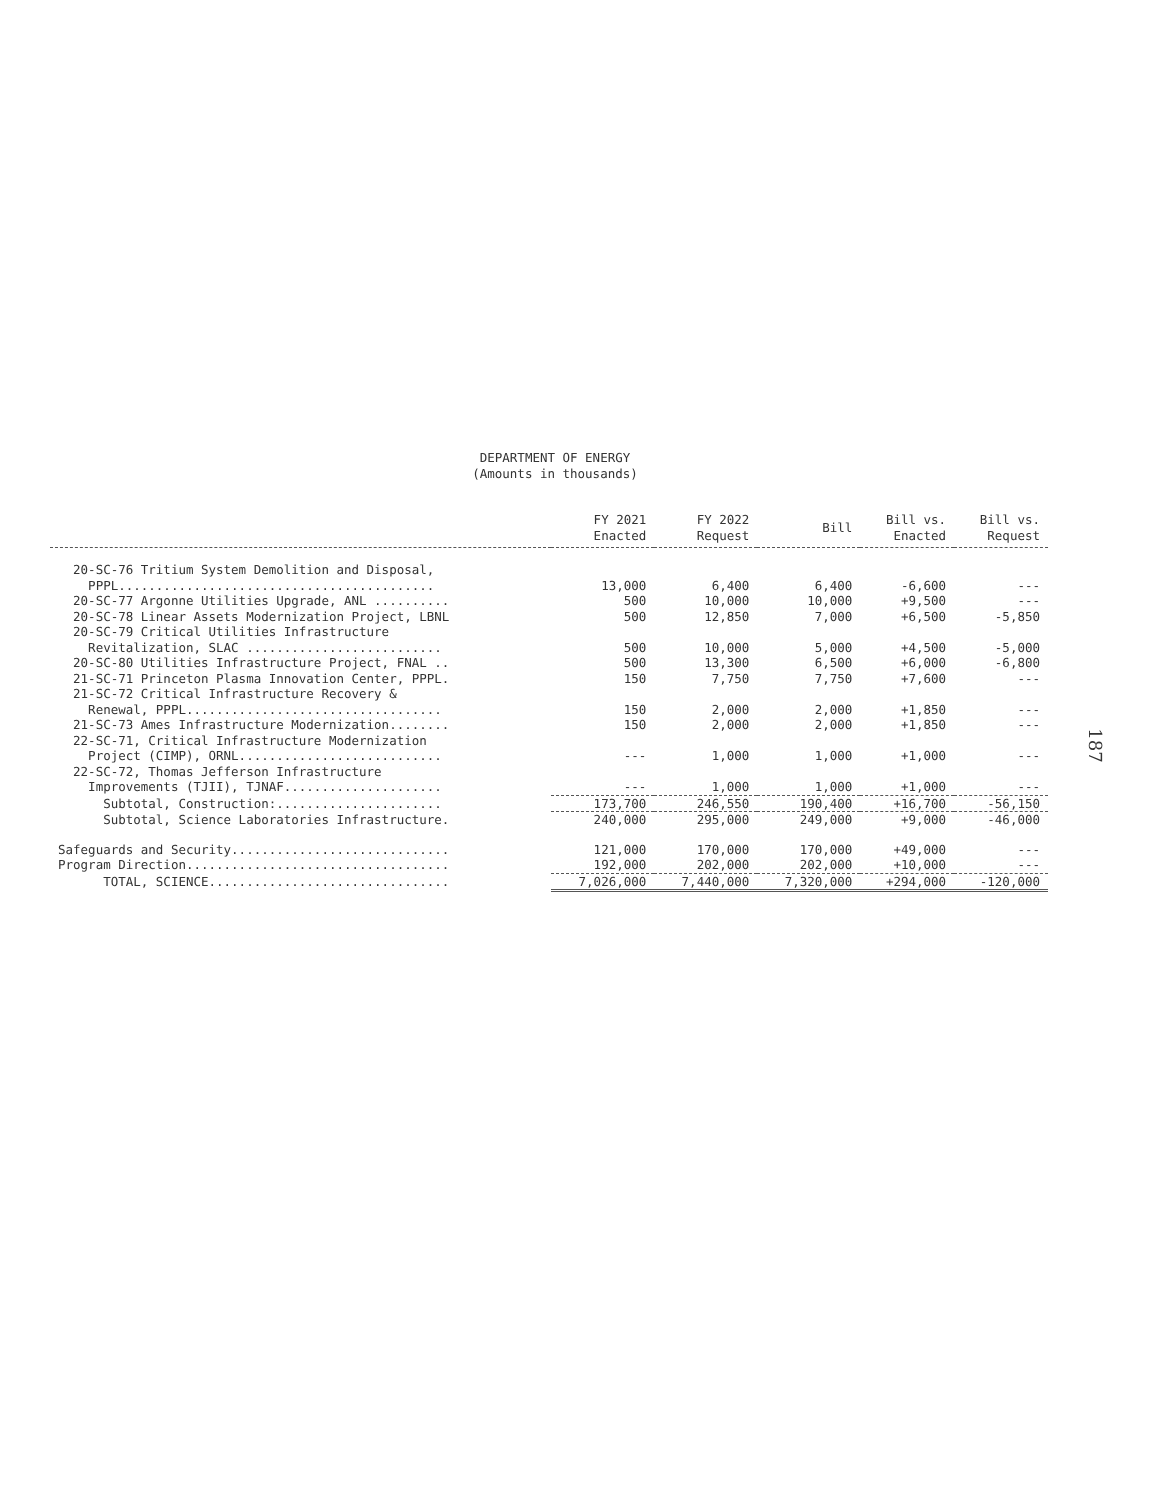DEPARTMENT OF ENERGY
(Amounts in thousands)
| | FY 2021 Enacted | FY 2022 Request | Bill | Bill vs. Enacted | Bill vs. Request |
| --- | --- | --- | --- | --- | --- |
| 20-SC-76 Tritium System Demolition and Disposal, | | | | | |
| PPPL.......................................... | 13,000 | 6,400 | 6,400 | -6,600 | --- |
| 20-SC-77 Argonne Utilities Upgrade, ANL .......... | 500 | 10,000 | 10,000 | +9,500 | --- |
| 20-SC-78 Linear Assets Modernization Project, LBNL | 500 | 12,850 | 7,000 | +6,500 | -5,850 |
| 20-SC-79 Critical Utilities Infrastructure | | | | | |
| Revitalization, SLAC .......................... | 500 | 10,000 | 5,000 | +4,500 | -5,000 |
| 20-SC-80 Utilities Infrastructure Project, FNAL .. | 500 | 13,300 | 6,500 | +6,000 | -6,800 |
| 21-SC-71 Princeton Plasma Innovation Center, PPPL. | 150 | 7,750 | 7,750 | +7,600 | --- |
| 21-SC-72 Critical Infrastructure Recovery & | | | | | |
| Renewal, PPPL.................................. | 150 | 2,000 | 2,000 | +1,850 | --- |
| 21-SC-73 Ames Infrastructure Modernization........ | 150 | 2,000 | 2,000 | +1,850 | --- |
| 22-SC-71, Critical Infrastructure Modernization | | | | | |
| Project (CIMP), ORNL........................... | --- | 1,000 | 1,000 | +1,000 | --- |
| 22-SC-72, Thomas Jefferson Infrastructure | | | | | |
| Improvements (TJII), TJNAF..................... | --- | 1,000 | 1,000 | +1,000 | --- |
| Subtotal, Construction:...................... | 173,700 | 246,550 | 190,400 | +16,700 | -56,150 |
| Subtotal, Science Laboratories Infrastructure. | 240,000 | 295,000 | 249,000 | +9,000 | -46,000 |
| Safeguards and Security............................. | 121,000 | 170,000 | 170,000 | +49,000 | --- |
| Program Direction................................... | 192,000 | 202,000 | 202,000 | +10,000 | --- |
| TOTAL, SCIENCE................................ | 7,026,000 | 7,440,000 | 7,320,000 | +294,000 | -120,000 |
187